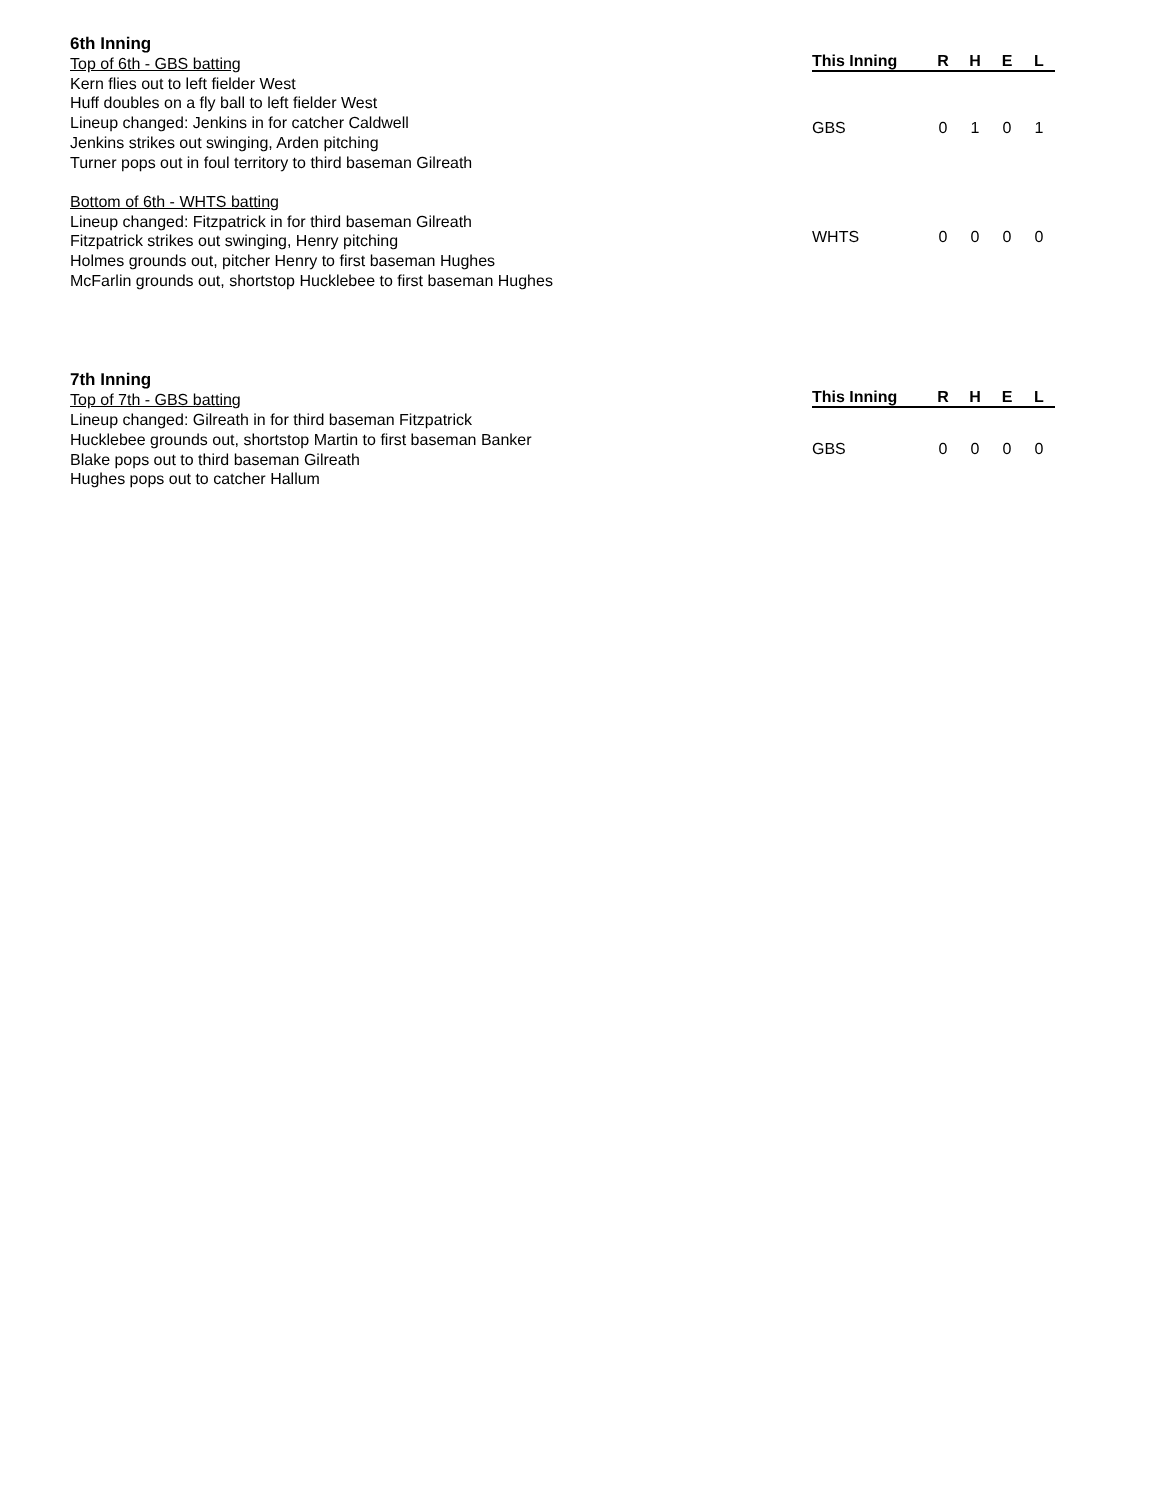6th Inning
Top of 6th - GBS batting
Kern flies out to left fielder West
Huff doubles on a fly ball to left fielder West
Lineup changed: Jenkins in for catcher Caldwell
Jenkins strikes out swinging, Arden pitching
Turner pops out in foul territory to third baseman Gilreath
Bottom of 6th - WHTS batting
Lineup changed: Fitzpatrick in for third baseman Gilreath
Fitzpatrick strikes out swinging, Henry pitching
Holmes grounds out, pitcher Henry to first baseman Hughes
McFarlin grounds out, shortstop Hucklebee to first baseman Hughes
| This Inning | R | H | E | L |
| --- | --- | --- | --- | --- |
| GBS | 0 | 1 | 0 | 1 |
| WHTS | 0 | 0 | 0 | 0 |
7th Inning
Top of 7th - GBS batting
Lineup changed: Gilreath in for third baseman Fitzpatrick
Hucklebee grounds out, shortstop Martin to first baseman Banker
Blake pops out to third baseman Gilreath
Hughes pops out to catcher Hallum
| This Inning | R | H | E | L |
| --- | --- | --- | --- | --- |
| GBS | 0 | 0 | 0 | 0 |